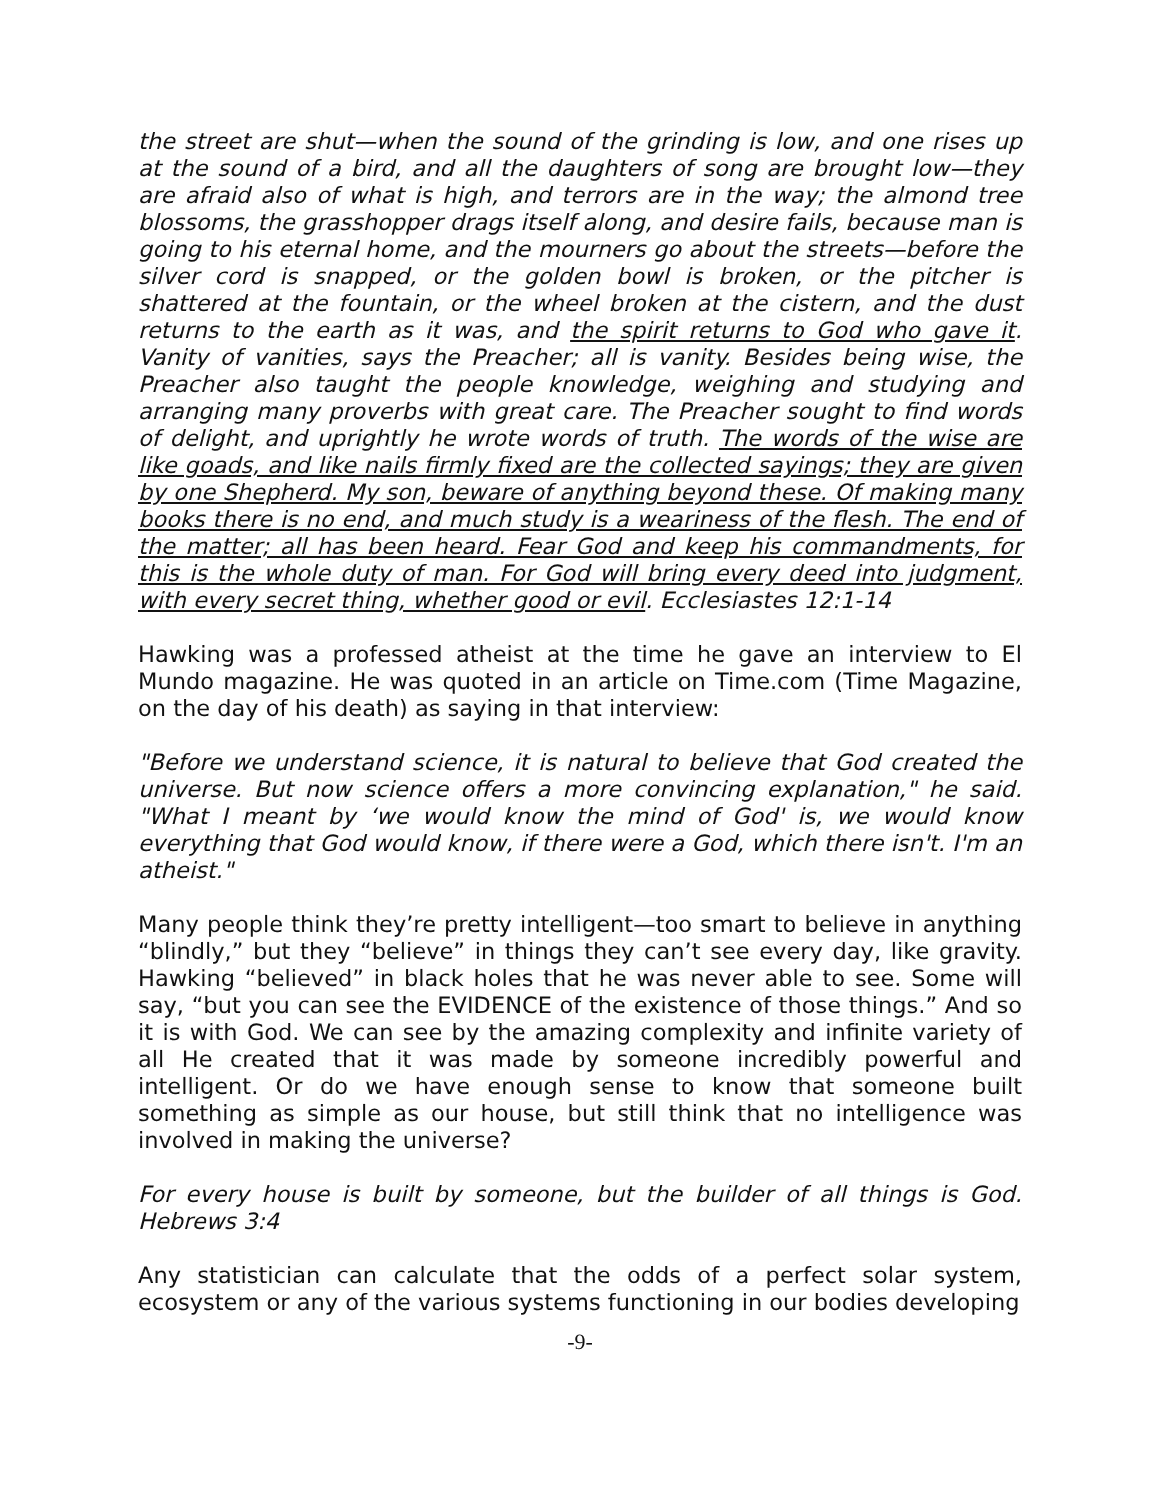the street are shut—when the sound of the grinding is low, and one rises up at the sound of a bird, and all the daughters of song are brought low—they are afraid also of what is high, and terrors are in the way; the almond tree blossoms, the grasshopper drags itself along, and desire fails, because man is going to his eternal home, and the mourners go about the streets—before the silver cord is snapped, or the golden bowl is broken, or the pitcher is shattered at the fountain, or the wheel broken at the cistern, and the dust returns to the earth as it was, and the spirit returns to God who gave it. Vanity of vanities, says the Preacher; all is vanity. Besides being wise, the Preacher also taught the people knowledge, weighing and studying and arranging many proverbs with great care. The Preacher sought to find words of delight, and uprightly he wrote words of truth. The words of the wise are like goads, and like nails firmly fixed are the collected sayings; they are given by one Shepherd. My son, beware of anything beyond these. Of making many books there is no end, and much study is a weariness of the flesh. The end of the matter; all has been heard. Fear God and keep his commandments, for this is the whole duty of man. For God will bring every deed into judgment, with every secret thing, whether good or evil. Ecclesiastes 12:1-14
Hawking was a professed atheist at the time he gave an interview to El Mundo magazine. He was quoted in an article on Time.com (Time Magazine, on the day of his death) as saying in that interview:
"Before we understand science, it is natural to believe that God created the universe. But now science offers a more convincing explanation," he said. "What I meant by ‘we would know the mind of God' is, we would know everything that God would know, if there were a God, which there isn't. I'm an atheist."
Many people think they’re pretty intelligent—too smart to believe in anything “blindly,” but they “believe” in things they can’t see every day, like gravity. Hawking “believed” in black holes that he was never able to see. Some will say, “but you can see the EVIDENCE of the existence of those things.” And so it is with God. We can see by the amazing complexity and infinite variety of all He created that it was made by someone incredibly powerful and intelligent. Or do we have enough sense to know that someone built something as simple as our house, but still think that no intelligence was involved in making the universe?
For every house is built by someone, but the builder of all things is God. Hebrews 3:4
Any statistician can calculate that the odds of a perfect solar system, ecosystem or any of the various systems functioning in our bodies developing
-9-